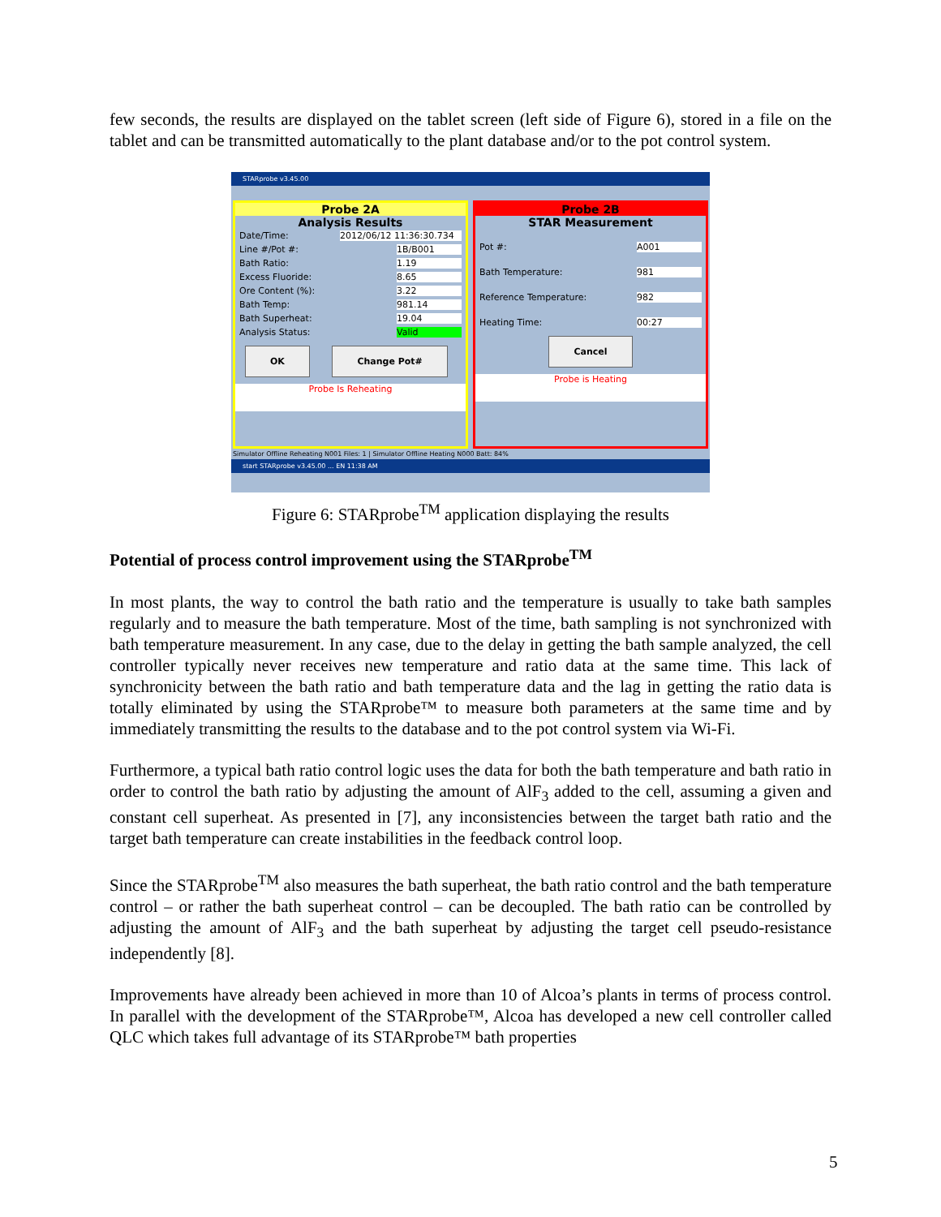few seconds, the results are displayed on the tablet screen (left side of Figure 6), stored in a file on the tablet and can be transmitted automatically to the plant database and/or to the pot control system.
STARprobe v3.45.00
Probe 2A
Analysis Results
Date/Time: 2012/06/12 11:36:30.734
Line #/Pot #: 1B/B001
Bath Ratio: 1.19
Excess Fluoride: 8.65
Ore Content (%): 3.22
Bath Temp: 981.14
Bath Superheat: 19.04
Analysis Status: Valid
OK Change Pot#
Probe Is Reheating
Probe 2B
STAR Measurement
Pot #: A001
Bath Temperature: 981
Reference Temperature: 982
Heating Time: 00:27
Cancel
Probe is Heating
Simulator Offline Reheating N001 Files: 1 | Simulator Offline Heating N000 Batt: 84%
start STARprobe v3.45.00 ... EN 11:38 AM
Figure 6: STARprobe<sup>TM</sup> application displaying the results
Potential of process control improvement using the STARprobe<sup>TM</sup>
In most plants, the way to control the bath ratio and the temperature is usually to take bath samples regularly and to measure the bath temperature. Most of the time, bath sampling is not synchronized with bath temperature measurement. In any case, due to the delay in getting the bath sample analyzed, the cell controller typically never receives new temperature and ratio data at the same time. This lack of synchronicity between the bath ratio and bath temperature data and the lag in getting the ratio data is totally eliminated by using the STARprobe™ to measure both parameters at the same time and by immediately transmitting the results to the database and to the pot control system via Wi-Fi.
Furthermore, a typical bath ratio control logic uses the data for both the bath temperature and bath ratio in order to control the bath ratio by adjusting the amount of AlF<sub>3</sub> added to the cell, assuming a given and constant cell superheat. As presented in [7], any inconsistencies between the target bath ratio and the target bath temperature can create instabilities in the feedback control loop.
Since the STARprobe<sup>TM</sup> also measures the bath superheat, the bath ratio control and the bath temperature control – or rather the bath superheat control – can be decoupled. The bath ratio can be controlled by adjusting the amount of AlF<sub>3</sub> and the bath superheat by adjusting the target cell pseudo-resistance independently [8].
Improvements have already been achieved in more than 10 of Alcoa’s plants in terms of process control. In parallel with the development of the STARprobe™, Alcoa has developed a new cell controller called QLC which takes full advantage of its STARprobe™ bath properties
5